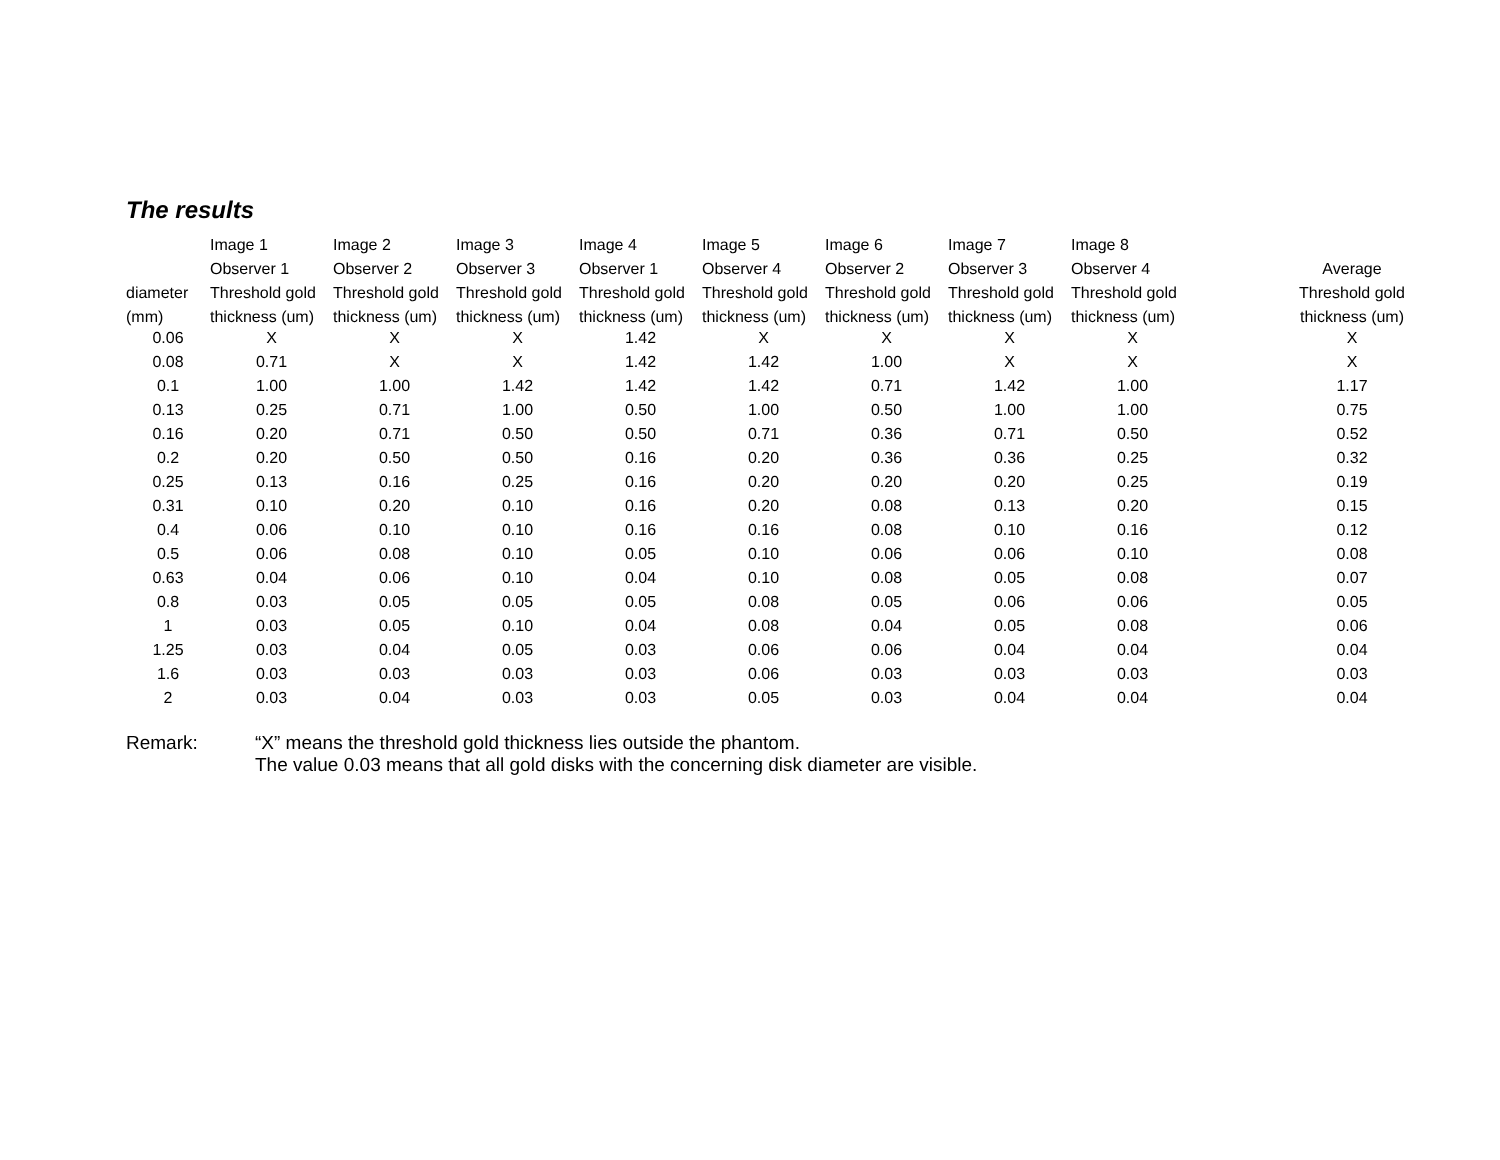The results
| | Image 1 | Image 2 | Image 3 | Image 4 | Image 5 | Image 6 | Image 7 | Image 8 | | |
| --- | --- | --- | --- | --- | --- | --- | --- | --- | --- | --- |
| | Observer 1 | Observer 2 | Observer 3 | Observer 1 | Observer 4 | Observer 2 | Observer 3 | Observer 4 | | Average |
| diameter | Threshold gold | Threshold gold | Threshold gold | Threshold gold | Threshold gold | Threshold gold | Threshold gold | Threshold gold | | Threshold gold |
| (mm) | thickness (um) | thickness (um) | thickness (um) | thickness (um) | thickness (um) | thickness (um) | thickness (um) | thickness (um) | | thickness (um) |
| 0.06 | X | X | X | 1.42 | X | X | X | X | | X |
| 0.08 | 0.71 | X | X | 1.42 | 1.42 | 1.00 | X | X | | X |
| 0.1 | 1.00 | 1.00 | 1.42 | 1.42 | 1.42 | 0.71 | 1.42 | 1.00 | | 1.17 |
| 0.13 | 0.25 | 0.71 | 1.00 | 0.50 | 1.00 | 0.50 | 1.00 | 1.00 | | 0.75 |
| 0.16 | 0.20 | 0.71 | 0.50 | 0.50 | 0.71 | 0.36 | 0.71 | 0.50 | | 0.52 |
| 0.2 | 0.20 | 0.50 | 0.50 | 0.16 | 0.20 | 0.36 | 0.36 | 0.25 | | 0.32 |
| 0.25 | 0.13 | 0.16 | 0.25 | 0.16 | 0.20 | 0.20 | 0.20 | 0.25 | | 0.19 |
| 0.31 | 0.10 | 0.20 | 0.10 | 0.16 | 0.20 | 0.08 | 0.13 | 0.20 | | 0.15 |
| 0.4 | 0.06 | 0.10 | 0.10 | 0.16 | 0.16 | 0.08 | 0.10 | 0.16 | | 0.12 |
| 0.5 | 0.06 | 0.08 | 0.10 | 0.05 | 0.10 | 0.06 | 0.06 | 0.10 | | 0.08 |
| 0.63 | 0.04 | 0.06 | 0.10 | 0.04 | 0.10 | 0.08 | 0.05 | 0.08 | | 0.07 |
| 0.8 | 0.03 | 0.05 | 0.05 | 0.05 | 0.08 | 0.05 | 0.06 | 0.06 | | 0.05 |
| 1 | 0.03 | 0.05 | 0.10 | 0.04 | 0.08 | 0.04 | 0.05 | 0.08 | | 0.06 |
| 1.25 | 0.03 | 0.04 | 0.05 | 0.03 | 0.06 | 0.06 | 0.04 | 0.04 | | 0.04 |
| 1.6 | 0.03 | 0.03 | 0.03 | 0.03 | 0.06 | 0.03 | 0.03 | 0.03 | | 0.03 |
| 2 | 0.03 | 0.04 | 0.03 | 0.03 | 0.05 | 0.03 | 0.04 | 0.04 | | 0.04 |
Remark: “X” means the threshold gold thickness lies outside the phantom.
The value 0.03 means that all gold disks with the concerning disk diameter are visible.